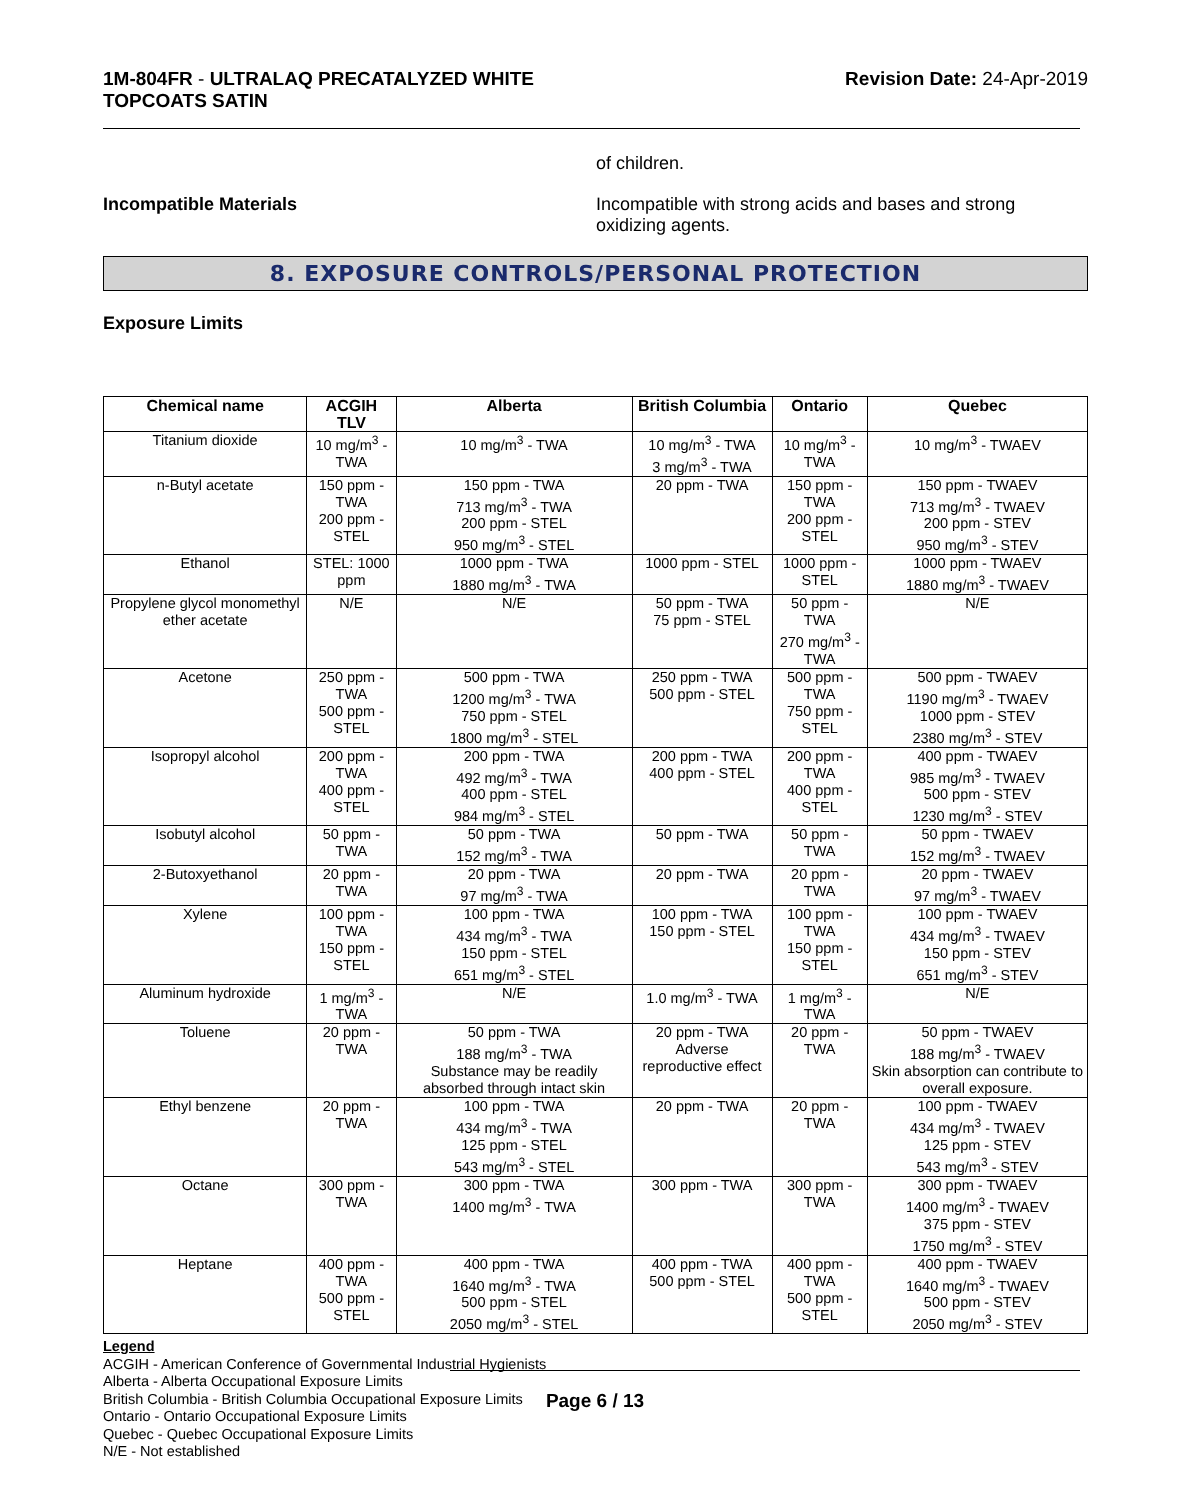1M-804FR - ULTRALAQ PRECATALYZED WHITE
TOPCOATS SATIN
Revision Date: 24-Apr-2019
of children.
Incompatible Materials Incompatible with strong acids and bases and strong oxidizing agents.
8. EXPOSURE CONTROLS/PERSONAL PROTECTION
Exposure Limits
| Chemical name | ACGIH TLV | Alberta | British Columbia | Ontario | Quebec |
| --- | --- | --- | --- | --- | --- |
| Titanium dioxide | 10 mg/m<sup>3</sup> - TWA | 10 mg/m<sup>3</sup> - TWA | 10 mg/m<sup>3</sup> - TWA 3 mg/m<sup>3</sup> - TWA | 10 mg/m<sup>3</sup> - TWA | 10 mg/m<sup>3</sup> - TWAEV |
| n-Butyl acetate | 150 ppm - TWA 200 ppm - STEL | 150 ppm - TWA 713 mg/m<sup>3</sup> - TWA 200 ppm - STEL 950 mg/m<sup>3</sup> - STEL | 20 ppm - TWA | 150 ppm - TWA 200 ppm - STEL | 150 ppm - TWAEV 713 mg/m<sup>3</sup> - TWAEV 200 ppm - STEV 950 mg/m<sup>3</sup> - STEV |
| Ethanol | STEL: 1000 ppm | 1000 ppm - TWA 1880 mg/m<sup>3</sup> - TWA | 1000 ppm - STEL | 1000 ppm - STEL | 1000 ppm - TWAEV 1880 mg/m<sup>3</sup> - TWAEV |
| Propylene glycol monomethyl ether acetate | N/E | N/E | 50 ppm - TWA 75 ppm - STEL | 50 ppm - TWA 270 mg/m<sup>3</sup> - TWA | N/E |
| Acetone | 250 ppm - TWA 500 ppm - STEL | 500 ppm - TWA 1200 mg/m<sup>3</sup> - TWA 750 ppm - STEL 1800 mg/m<sup>3</sup> - STEL | 250 ppm - TWA 500 ppm - STEL | 500 ppm - TWA 750 ppm - STEL | 500 ppm - TWAEV 1190 mg/m<sup>3</sup> - TWAEV 1000 ppm - STEV 2380 mg/m<sup>3</sup> - STEV |
| Isopropyl alcohol | 200 ppm - TWA 400 ppm - STEL | 200 ppm - TWA 492 mg/m<sup>3</sup> - TWA 400 ppm - STEL 984 mg/m<sup>3</sup> - STEL | 200 ppm - TWA 400 ppm - STEL | 200 ppm - TWA 400 ppm - STEL | 400 ppm - TWAEV 985 mg/m<sup>3</sup> - TWAEV 500 ppm - STEV 1230 mg/m<sup>3</sup> - STEV |
| Isobutyl alcohol | 50 ppm - TWA | 50 ppm - TWA 152 mg/m<sup>3</sup> - TWA | 50 ppm - TWA | 50 ppm - TWA | 50 ppm - TWAEV 152 mg/m<sup>3</sup> - TWAEV |
| 2-Butoxyethanol | 20 ppm - TWA | 20 ppm - TWA 97 mg/m<sup>3</sup> - TWA | 20 ppm - TWA | 20 ppm - TWA | 20 ppm - TWAEV 97 mg/m<sup>3</sup> - TWAEV |
| Xylene | 100 ppm - TWA 150 ppm - STEL | 100 ppm - TWA 434 mg/m<sup>3</sup> - TWA 150 ppm - STEL 651 mg/m<sup>3</sup> - STEL | 100 ppm - TWA 150 ppm - STEL | 100 ppm - TWA 150 ppm - STEL | 100 ppm - TWAEV 434 mg/m<sup>3</sup> - TWAEV 150 ppm - STEV 651 mg/m<sup>3</sup> - STEV |
| Aluminum hydroxide | 1 mg/m<sup>3</sup> - TWA | N/E | 1.0 mg/m<sup>3</sup> - TWA | 1 mg/m<sup>3</sup> - TWA | N/E |
| Toluene | 20 ppm - TWA | 50 ppm - TWA 188 mg/m<sup>3</sup> - TWA Substance may be readily absorbed through intact skin | 20 ppm - TWA Adverse reproductive effect | 20 ppm - TWA | 50 ppm - TWAEV 188 mg/m<sup>3</sup> - TWAEV Skin absorption can contribute to overall exposure. |
| Ethyl benzene | 20 ppm - TWA | 100 ppm - TWA 434 mg/m<sup>3</sup> - TWA 125 ppm - STEL 543 mg/m<sup>3</sup> - STEL | 20 ppm - TWA | 20 ppm - TWA | 100 ppm - TWAEV 434 mg/m<sup>3</sup> - TWAEV 125 ppm - STEV 543 mg/m<sup>3</sup> - STEV |
| Octane | 300 ppm - TWA | 300 ppm - TWA 1400 mg/m<sup>3</sup> - TWA | 300 ppm - TWA | 300 ppm - TWA | 300 ppm - TWAEV 1400 mg/m<sup>3</sup> - TWAEV 375 ppm - STEV 1750 mg/m<sup>3</sup> - STEV |
| Heptane | 400 ppm - TWA 500 ppm - STEL | 400 ppm - TWA 1640 mg/m<sup>3</sup> - TWA 500 ppm - STEL 2050 mg/m<sup>3</sup> - STEL | 400 ppm - TWA 500 ppm - STEL | 400 ppm - TWA 500 ppm - STEL | 400 ppm - TWAEV 1640 mg/m<sup>3</sup> - TWAEV 500 ppm - STEV 2050 mg/m<sup>3</sup> - STEV |
Legend
ACGIH - American Conference of Governmental Industrial Hygienists
Alberta - Alberta Occupational Exposure Limits
British Columbia - British Columbia Occupational Exposure Limits
Ontario - Ontario Occupational Exposure Limits
Quebec - Quebec Occupational Exposure Limits
N/E - Not established
Page 6 / 13